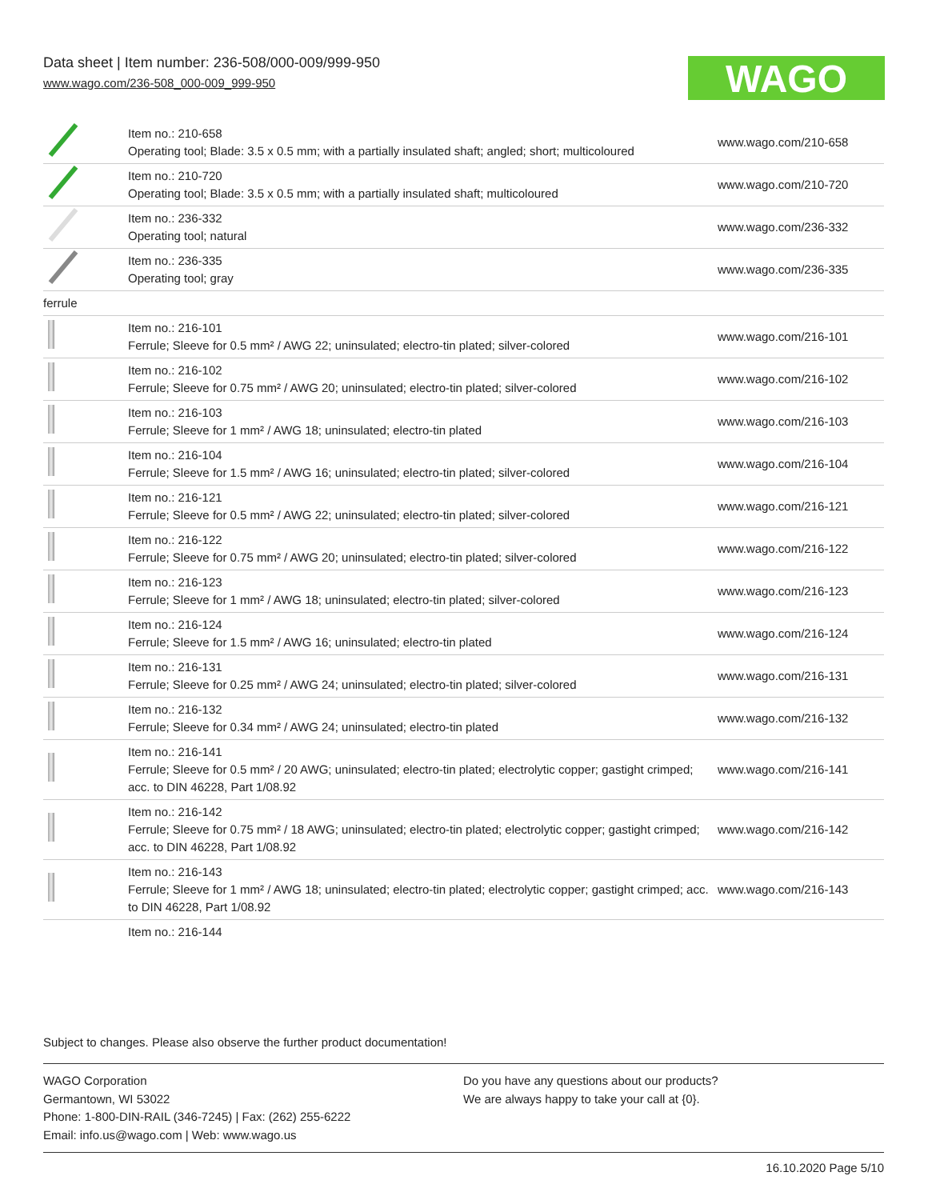Data sheet | Item number: 236-508/000-009/999-950
www.wago.com/236-508_000-009_999-950
WAGO
| | Item no.: 210-658 Operating tool; Blade: 3.5 x 0.5 mm; with a partially insulated shaft; angled; short; multicoloured | www.wago.com/210-658 |
| | Item no.: 210-720 Operating tool; Blade: 3.5 x 0.5 mm; with a partially insulated shaft; multicoloured | www.wago.com/210-720 |
| | Item no.: 236-332 Operating tool; natural | www.wago.com/236-332 |
| | Item no.: 236-335 Operating tool; gray | www.wago.com/236-335 |
| ferrule | | |
| | Item no.: 216-101 Ferrule; Sleeve for 0.5 mm² / AWG 22; uninsulated; electro-tin plated; silver-colored | www.wago.com/216-101 |
| | Item no.: 216-102 Ferrule; Sleeve for 0.75 mm² / AWG 20; uninsulated; electro-tin plated; silver-colored | www.wago.com/216-102 |
| | Item no.: 216-103 Ferrule; Sleeve for 1 mm² / AWG 18; uninsulated; electro-tin plated | www.wago.com/216-103 |
| | Item no.: 216-104 Ferrule; Sleeve for 1.5 mm² / AWG 16; uninsulated; electro-tin plated; silver-colored | www.wago.com/216-104 |
| | Item no.: 216-121 Ferrule; Sleeve for 0.5 mm² / AWG 22; uninsulated; electro-tin plated; silver-colored | www.wago.com/216-121 |
| | Item no.: 216-122 Ferrule; Sleeve for 0.75 mm² / AWG 20; uninsulated; electro-tin plated; silver-colored | www.wago.com/216-122 |
| | Item no.: 216-123 Ferrule; Sleeve for 1 mm² / AWG 18; uninsulated; electro-tin plated; silver-colored | www.wago.com/216-123 |
| | Item no.: 216-124 Ferrule; Sleeve for 1.5 mm² / AWG 16; uninsulated; electro-tin plated | www.wago.com/216-124 |
| | Item no.: 216-131 Ferrule; Sleeve for 0.25 mm² / AWG 24; uninsulated; electro-tin plated; silver-colored | www.wago.com/216-131 |
| | Item no.: 216-132 Ferrule; Sleeve for 0.34 mm² / AWG 24; uninsulated; electro-tin plated | www.wago.com/216-132 |
| | Item no.: 216-141 Ferrule; Sleeve for 0.5 mm² / 20 AWG; uninsulated; electro-tin plated; electrolytic copper; gastight crimped; acc. to DIN 46228, Part 1/08.92 | www.wago.com/216-141 |
| | Item no.: 216-142 Ferrule; Sleeve for 0.75 mm² / 18 AWG; uninsulated; electro-tin plated; electrolytic copper; gastight crimped; acc. to DIN 46228, Part 1/08.92 | www.wago.com/216-142 |
| | Item no.: 216-143 Ferrule; Sleeve for 1 mm² / AWG 18; uninsulated; electro-tin plated; electrolytic copper; gastight crimped; acc. to DIN 46228, Part 1/08.92 | www.wago.com/216-143 |
| | Item no.: 216-144 | |
Subject to changes. Please also observe the further product documentation!
WAGO Corporation
Germantown, WI 53022
Phone: 1-800-DIN-RAIL (346-7245) | Fax: (262) 255-6222
Email: info.us@wago.com | Web: www.wago.us
Do you have any questions about our products?
We are always happy to take your call at {0}.
16.10.2020 Page 5/10